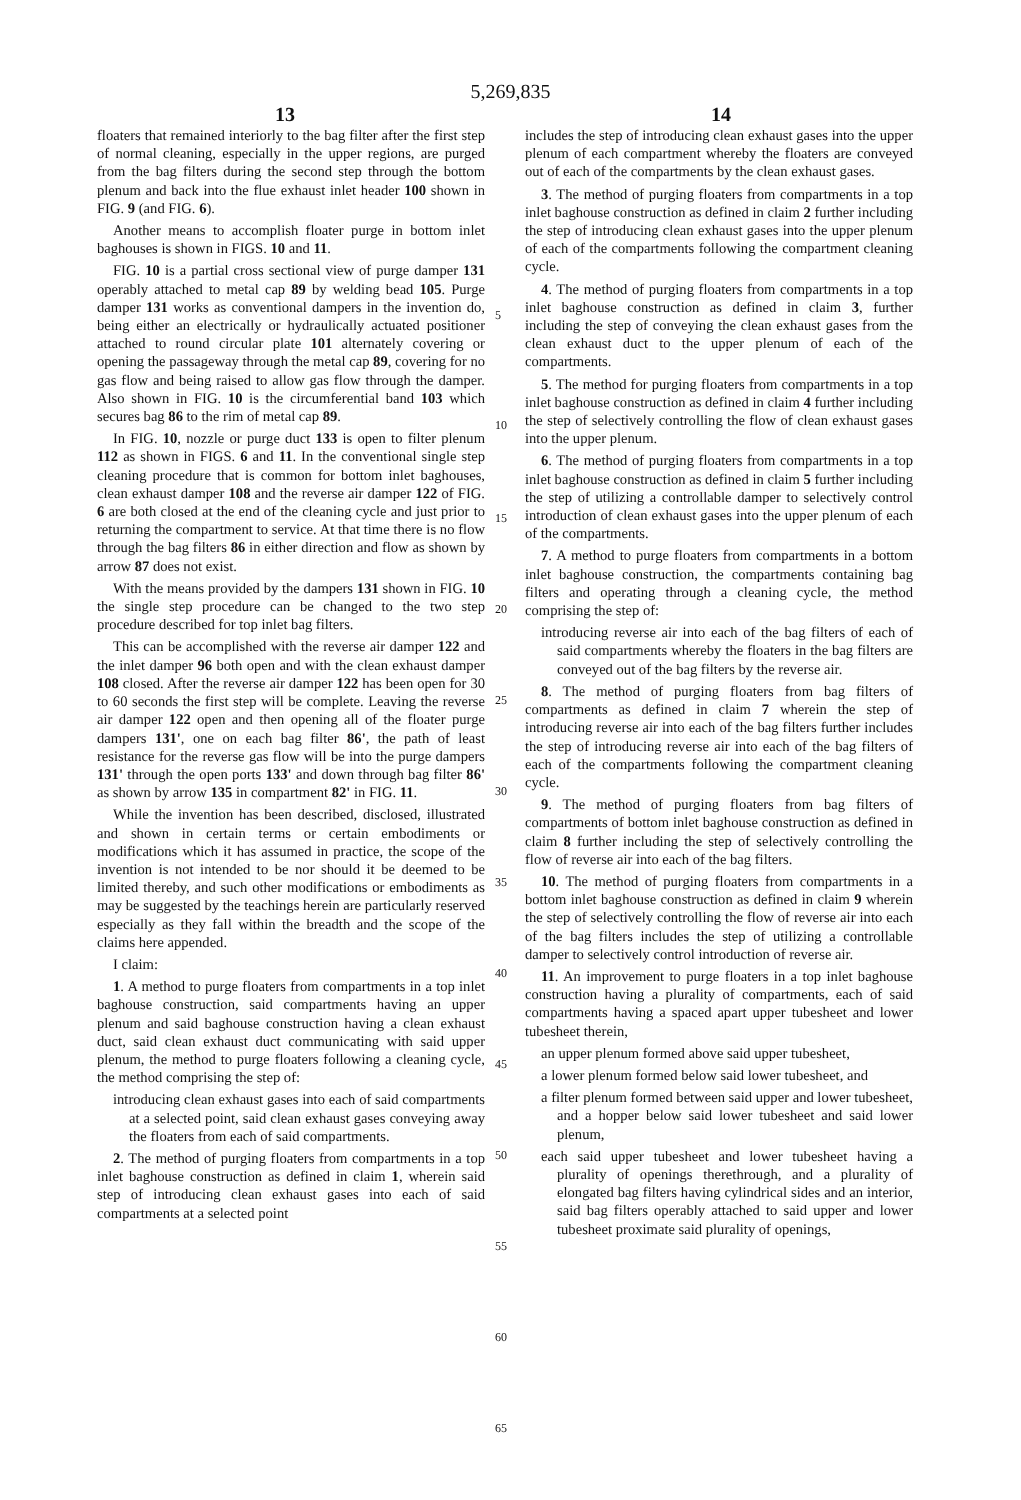5,269,835
13 14
floaters that remained interiorly to the bag filter after the first step of normal cleaning, especially in the upper regions, are purged from the bag filters during the second step through the bottom plenum and back into the flue exhaust inlet header 100 shown in FIG. 9 (and FIG. 6).
Another means to accomplish floater purge in bottom inlet baghouses is shown in FIGS. 10 and 11.
FIG. 10 is a partial cross sectional view of purge damper 131 operably attached to metal cap 89 by welding bead 105. Purge damper 131 works as conventional dampers in the invention do, being either an electrically or hydraulically actuated positioner attached to round circular plate 101 alternately covering or opening the passageway through the metal cap 89, covering for no gas flow and being raised to allow gas flow through the damper. Also shown in FIG. 10 is the circumferential band 103 which secures bag 86 to the rim of metal cap 89.
In FIG. 10, nozzle or purge duct 133 is open to filter plenum 112 as shown in FIGS. 6 and 11. In the conventional single step cleaning procedure that is common for bottom inlet baghouses, clean exhaust damper 108 and the reverse air damper 122 of FIG. 6 are both closed at the end of the cleaning cycle and just prior to returning the compartment to service. At that time there is no flow through the bag filters 86 in either direction and flow as shown by arrow 87 does not exist.
With the means provided by the dampers 131 shown in FIG. 10 the single step procedure can be changed to the two step procedure described for top inlet bag filters.
This can be accomplished with the reverse air damper 122 and the inlet damper 96 both open and with the clean exhaust damper 108 closed. After the reverse air damper 122 has been open for 30 to 60 seconds the first step will be complete. Leaving the reverse air damper 122 open and then opening all of the floater purge dampers 131', one on each bag filter 86', the path of least resistance for the reverse gas flow will be into the purge dampers 131' through the open ports 133' and down through bag filter 86' as shown by arrow 135 in compartment 82' in FIG. 11.
While the invention has been described, disclosed, illustrated and shown in certain terms or certain embodiments or modifications which it has assumed in practice, the scope of the invention is not intended to be nor should it be deemed to be limited thereby, and such other modifications or embodiments as may be suggested by the teachings herein are particularly reserved especially as they fall within the breadth and the scope of the claims here appended.
I claim:
1. A method to purge floaters from compartments in a top inlet baghouse construction, said compartments having an upper plenum and said baghouse construction having a clean exhaust duct, said clean exhaust duct communicating with said upper plenum, the method to purge floaters following a cleaning cycle, the method comprising the step of:
introducing clean exhaust gases into each of said compartments at a selected point, said clean exhaust gases conveying away the floaters from each of said compartments.
2. The method of purging floaters from compartments in a top inlet baghouse construction as defined in claim 1, wherein said step of introducing clean exhaust gases into each of said compartments at a selected point
5
10
15
20
25
30
35
40
45
50
55
60
65
includes the step of introducing clean exhaust gases into the upper plenum of each compartment whereby the floaters are conveyed out of each of the compartments by the clean exhaust gases.
3. The method of purging floaters from compartments in a top inlet baghouse construction as defined in claim 2 further including the step of introducing clean exhaust gases into the upper plenum of each of the compartments following the compartment cleaning cycle.
4. The method of purging floaters from compartments in a top inlet baghouse construction as defined in claim 3, further including the step of conveying the clean exhaust gases from the clean exhaust duct to the upper plenum of each of the compartments.
5. The method for purging floaters from compartments in a top inlet baghouse construction as defined in claim 4 further including the step of selectively controlling the flow of clean exhaust gases into the upper plenum.
6. The method of purging floaters from compartments in a top inlet baghouse construction as defined in claim 5 further including the step of utilizing a controllable damper to selectively control introduction of clean exhaust gases into the upper plenum of each of the compartments.
7. A method to purge floaters from compartments in a bottom inlet baghouse construction, the compartments containing bag filters and operating through a cleaning cycle, the method comprising the step of:
introducing reverse air into each of the bag filters of each of said compartments whereby the floaters in the bag filters are conveyed out of the bag filters by the reverse air.
8. The method of purging floaters from bag filters of compartments as defined in claim 7 wherein the step of introducing reverse air into each of the bag filters further includes the step of introducing reverse air into each of the bag filters of each of the compartments following the compartment cleaning cycle.
9. The method of purging floaters from bag filters of compartments of bottom inlet baghouse construction as defined in claim 8 further including the step of selectively controlling the flow of reverse air into each of the bag filters.
10. The method of purging floaters from compartments in a bottom inlet baghouse construction as defined in claim 9 wherein the step of selectively controlling the flow of reverse air into each of the bag filters includes the step of utilizing a controllable damper to selectively control introduction of reverse air.
11. An improvement to purge floaters in a top inlet baghouse construction having a plurality of compartments, each of said compartments having a spaced apart upper tubesheet and lower tubesheet therein,
an upper plenum formed above said upper tubesheet,
a lower plenum formed below said lower tubesheet, and
a filter plenum formed between said upper and lower tubesheet, and a hopper below said lower tubesheet and said lower plenum,
each said upper tubesheet and lower tubesheet having a plurality of openings therethrough, and a plurality of elongated bag filters having cylindrical sides and an interior, said bag filters operably attached to said upper and lower tubesheet proximate said plurality of openings,